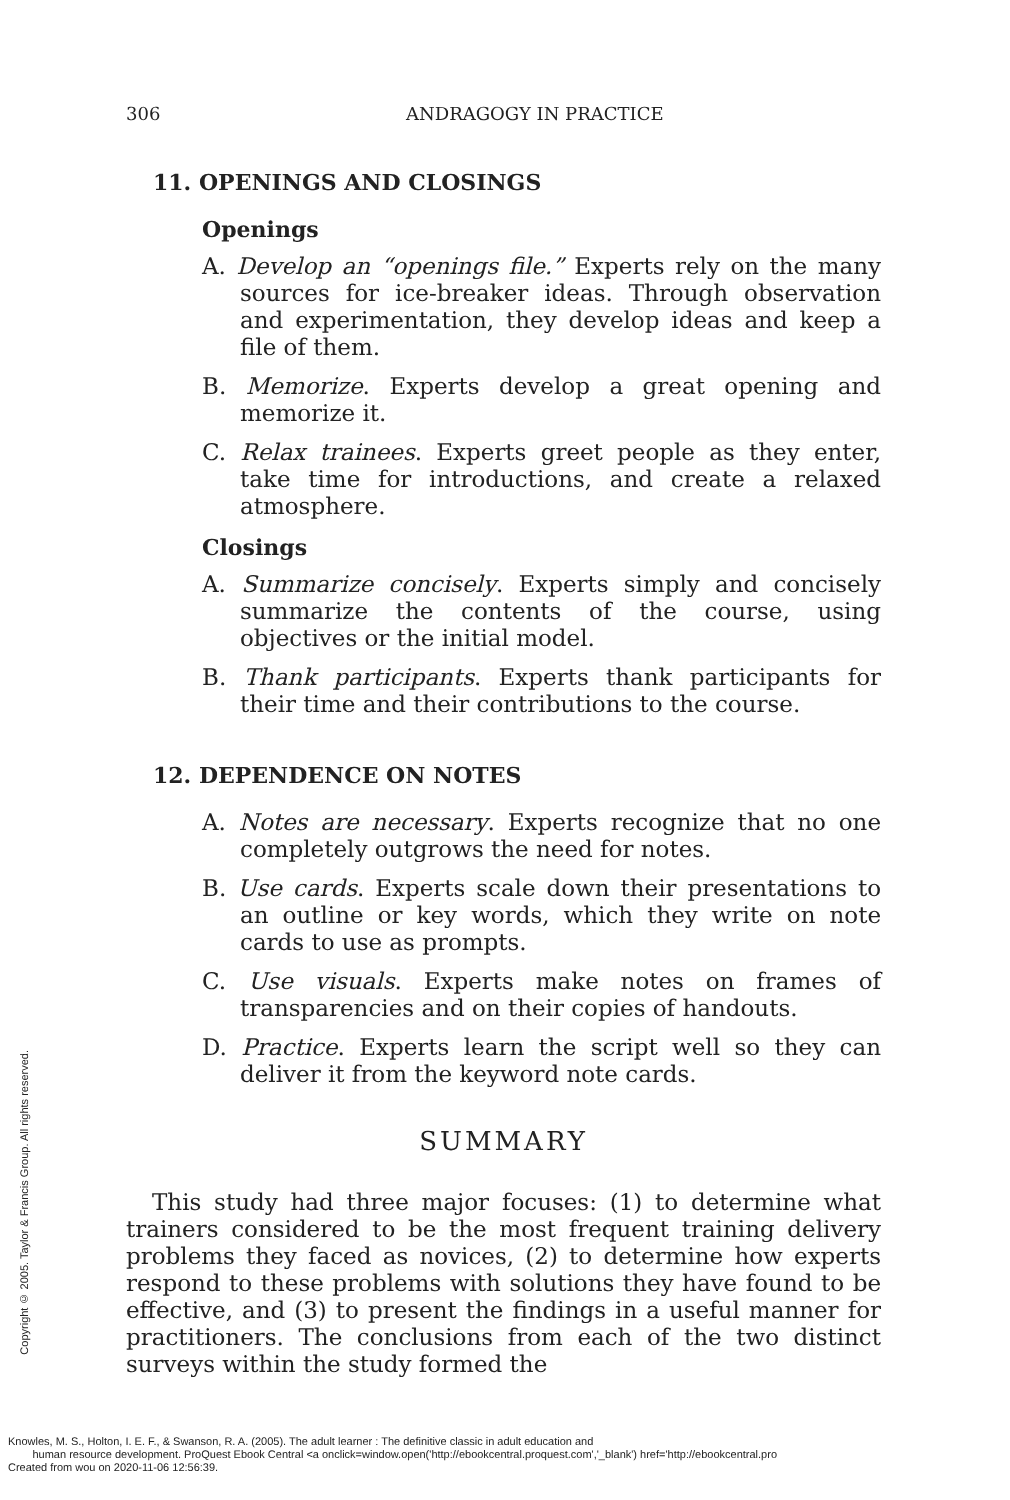Copyright © 2005. Taylor & Francis Group. All rights reserved.
306 ANDRAGOGY IN PRACTICE
11. OPENINGS AND CLOSINGS
Openings
A. Develop an “openings file.” Experts rely on the many sources for ice-breaker ideas. Through observation and experimentation, they develop ideas and keep a file of them.
B. Memorize. Experts develop a great opening and memorize it.
C. Relax trainees. Experts greet people as they enter, take time for introductions, and create a relaxed atmosphere.
Closings
A. Summarize concisely. Experts simply and concisely summarize the contents of the course, using objectives or the initial model.
B. Thank participants. Experts thank participants for their time and their contributions to the course.
12. DEPENDENCE ON NOTES
A. Notes are necessary. Experts recognize that no one completely outgrows the need for notes.
B. Use cards. Experts scale down their presentations to an outline or key words, which they write on note cards to use as prompts.
C. Use visuals. Experts make notes on frames of transparencies and on their copies of handouts.
D. Practice. Experts learn the script well so they can deliver it from the keyword note cards.
SUMMARY
This study had three major focuses: (1) to determine what trainers considered to be the most frequent training delivery problems they faced as novices, (2) to determine how experts respond to these problems with solutions they have found to be effective, and (3) to present the findings in a useful manner for practitioners. The conclusions from each of the two distinct surveys within the study formed the
Knowles, M. S., Holton, I. E. F., & Swanson, R. A. (2005). The adult learner : The definitive classic in adult education and
human resource development. ProQuest Ebook Central <a onclick=window.open('http://ebookcentral.proquest.com','_blank') href='http://ebookcentral.pro
Created from wou on 2020-11-06 12:56:39.